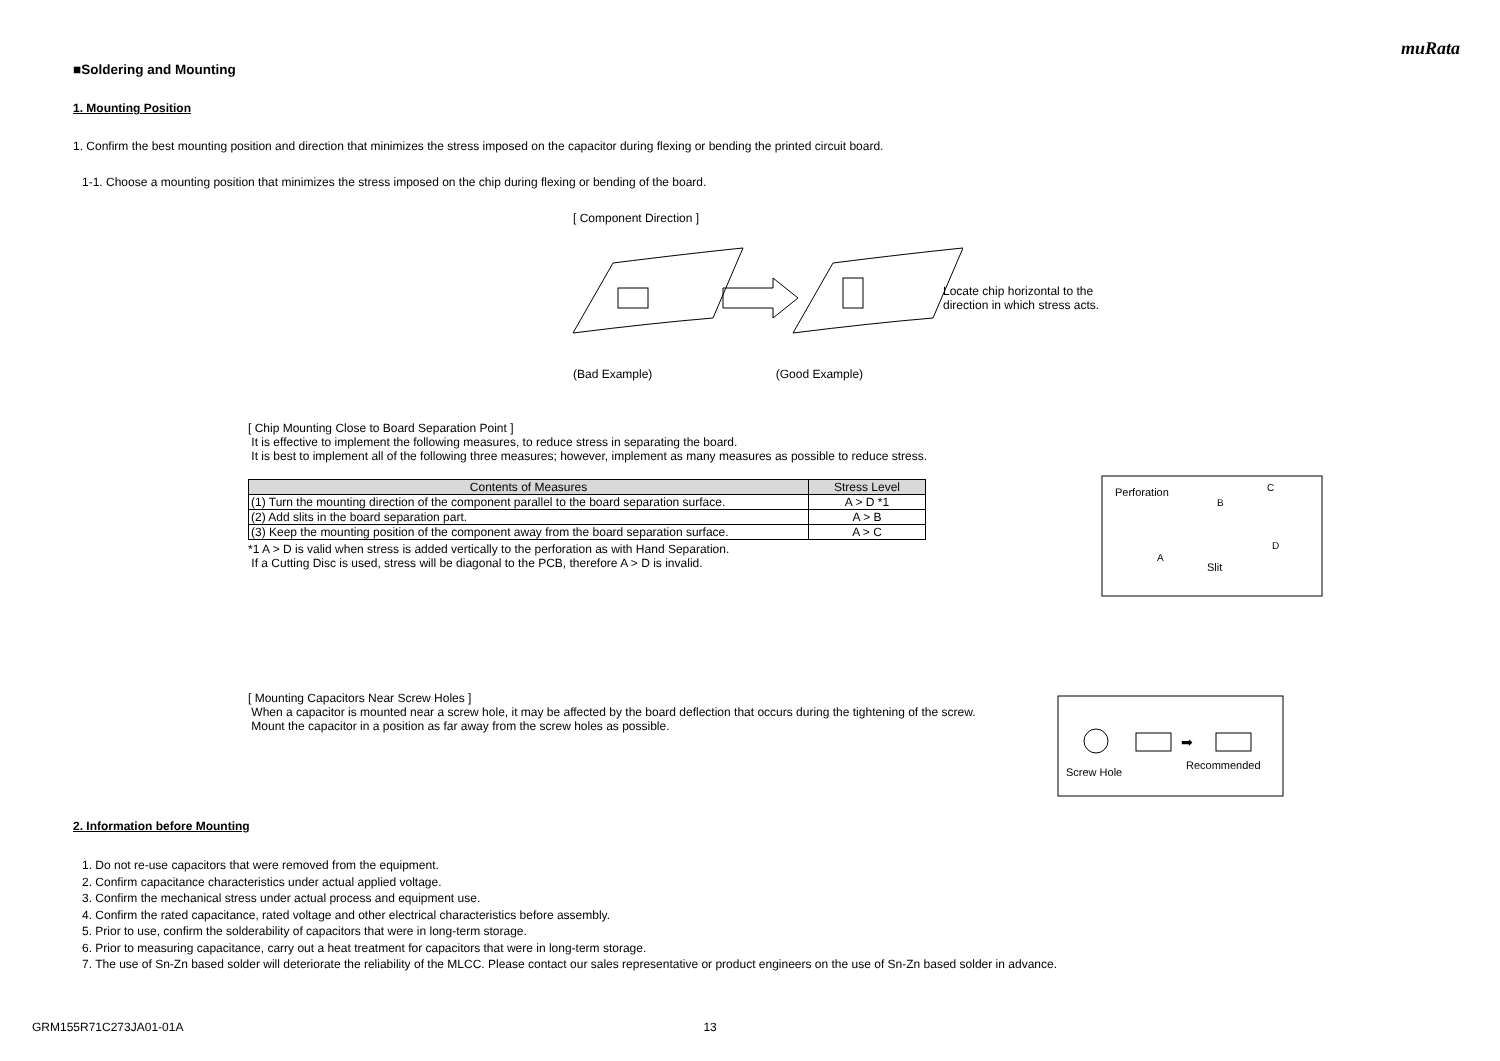muRata
■Soldering and Mounting
1. Mounting Position
1. Confirm the best mounting position and direction that minimizes the stress imposed on the capacitor during flexing or bending the printed circuit board.
1-1. Choose a mounting position that minimizes the stress imposed on the chip during flexing or bending of the board.
[ Component Direction ]
Locate chip horizontal to the
direction in which stress acts.
(Bad Example) (Good Example)
[ Chip Mounting Close to Board Separation Point ]
It is effective to implement the following measures, to reduce stress in separating the board.
It is best to implement all of the following three measures; however, implement as many measures as possible to reduce stress.
| Contents of Measures | Stress Level |
| --- | --- |
| (1) Turn the mounting direction of the component parallel to the board separation surface. | A > D *1 |
| (2) Add slits in the board separation part. | A > B |
| (3) Keep the mounting position of the component away from the board separation surface. | A > C |
*1 A > D is valid when stress is added vertically to the perforation as with Hand Separation.
If a Cutting Disc is used, stress will be diagonal to the PCB, therefore A > D is invalid.
Perforation
B
C
A
D
Slit
[ Mounting Capacitors Near Screw Holes ]
When a capacitor is mounted near a screw hole, it may be affected by the board deflection that occurs during the tightening of the screw.
Mount the capacitor in a position as far away from the screw holes as possible.
➡
Screw Hole
Recommended
2. Information before Mounting
1. Do not re-use capacitors that were removed from the equipment.
2. Confirm capacitance characteristics under actual applied voltage.
3. Confirm the mechanical stress under actual process and equipment use.
4. Confirm the rated capacitance, rated voltage and other electrical characteristics before assembly.
5. Prior to use, confirm the solderability of capacitors that were in long-term storage.
6. Prior to measuring capacitance, carry out a heat treatment for capacitors that were in long-term storage.
7. The use of Sn-Zn based solder will deteriorate the reliability of the MLCC. Please contact our sales representative or product engineers on the use of Sn-Zn based solder in advance.
GRM155R71C273JA01-01A 13